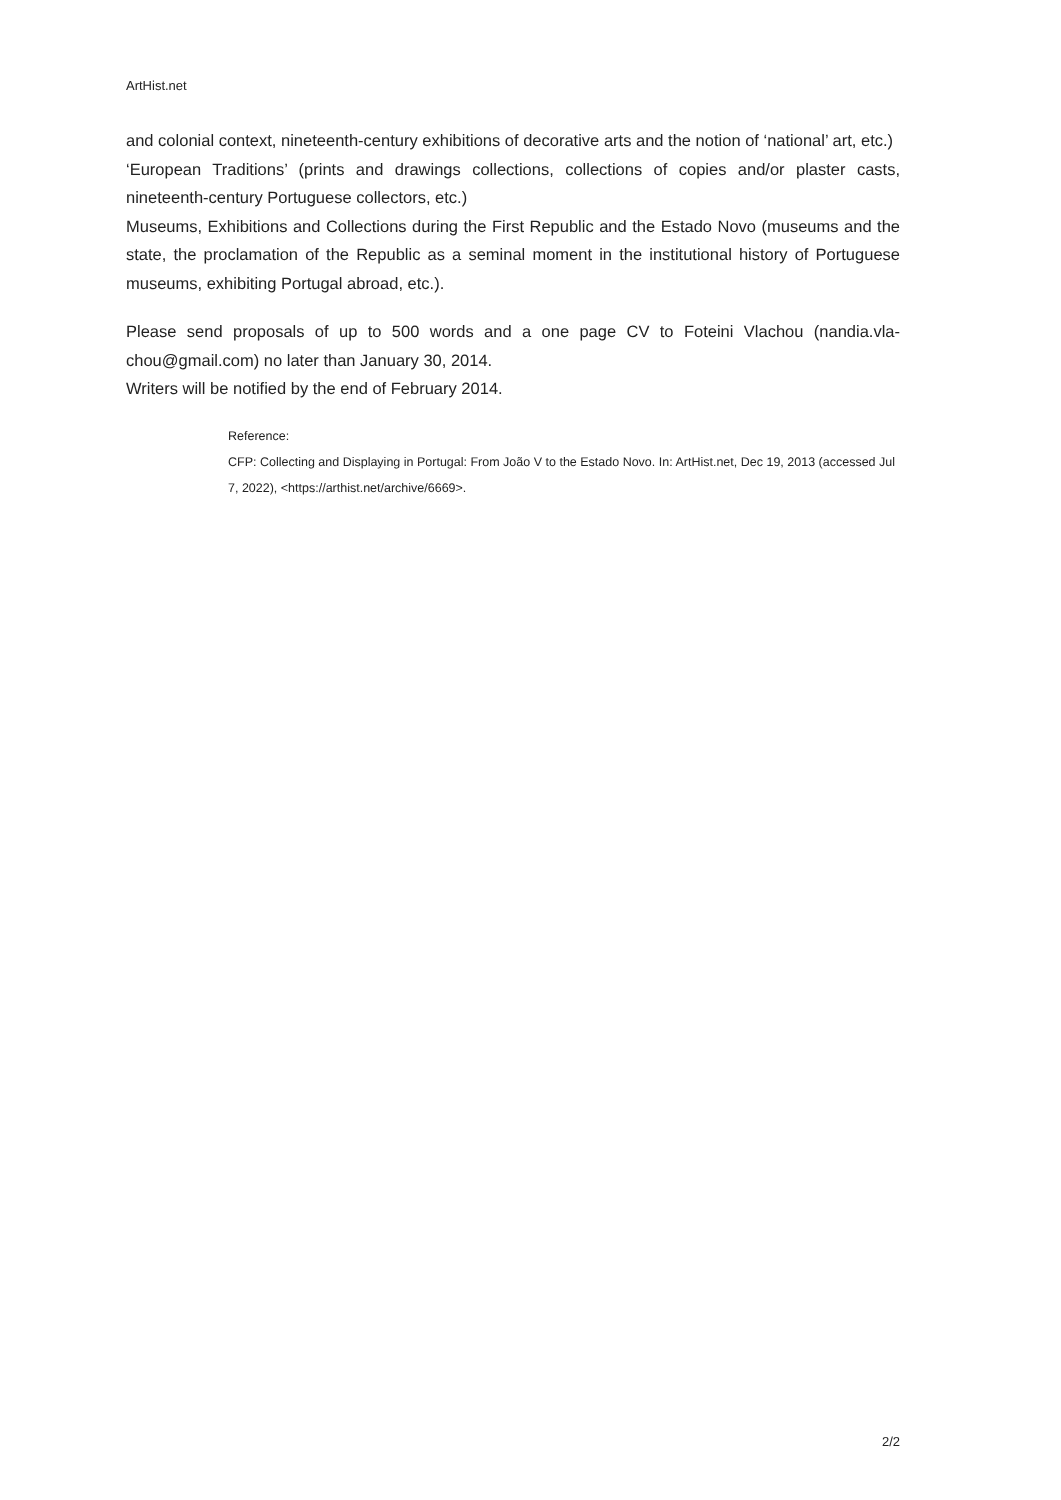ArtHist.net
and colonial context, nineteenth-century exhibitions of decorative arts and the notion of ‘national’ art, etc.)
‘European Traditions’ (prints and drawings collections, collections of copies and/or plaster casts, nineteenth-century Portuguese collectors, etc.)
Museums, Exhibitions and Collections during the First Republic and the Estado Novo (museums and the state, the proclamation of the Republic as a seminal moment in the institutional history of Portuguese museums, exhibiting Portugal abroad, etc.).
Please send proposals of up to 500 words and a one page CV to Foteini Vlachou (nandia.vla-chou@gmail.com) no later than January 30, 2014.
Writers will be notified by the end of February 2014.
Reference:
CFP: Collecting and Displaying in Portugal: From João V to the Estado Novo. In: ArtHist.net, Dec 19, 2013 (accessed Jul 7, 2022), <https://arthist.net/archive/6669>.
2/2